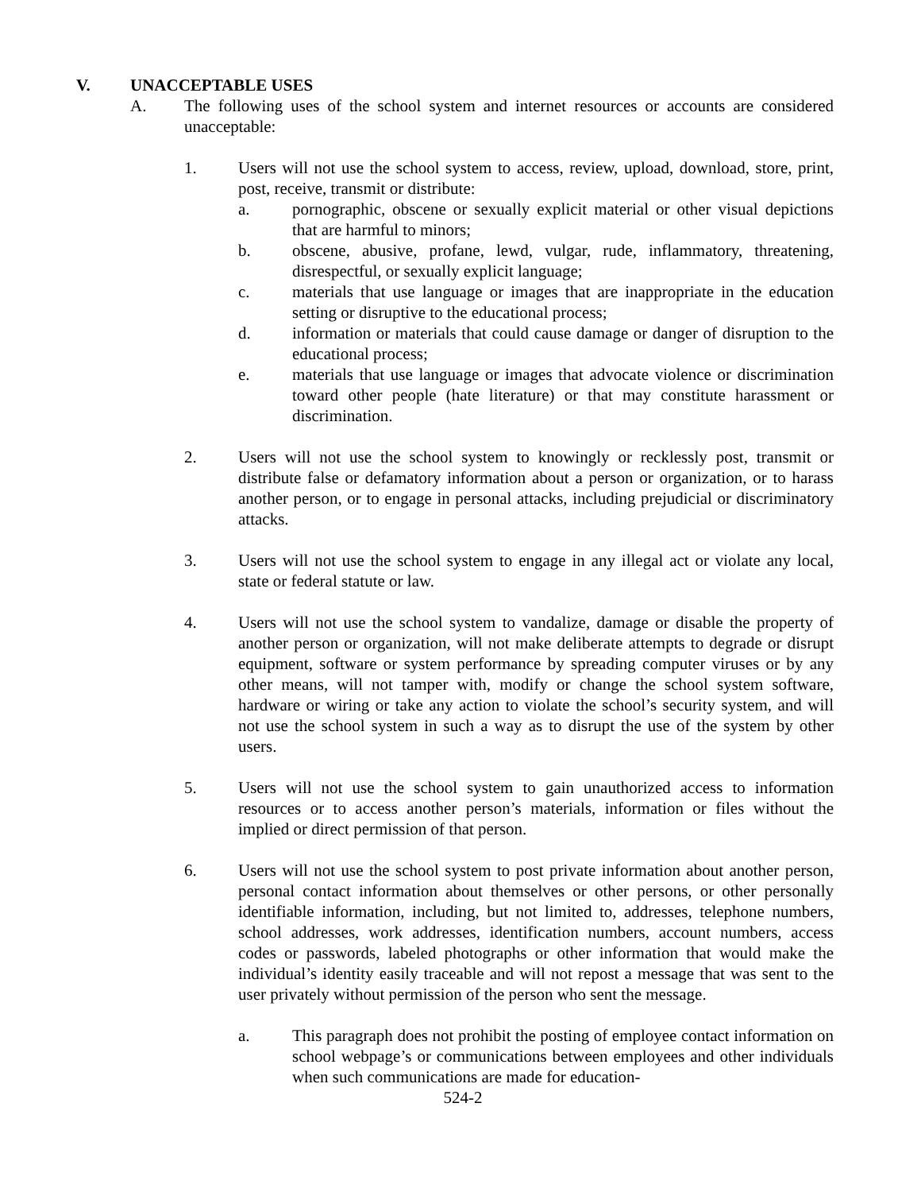V. UNACCEPTABLE USES
A. The following uses of the school system and internet resources or accounts are considered unacceptable:
1. Users will not use the school system to access, review, upload, download, store, print, post, receive, transmit or distribute:
a. pornographic, obscene or sexually explicit material or other visual depictions that are harmful to minors;
b. obscene, abusive, profane, lewd, vulgar, rude, inflammatory, threatening, disrespectful, or sexually explicit language;
c. materials that use language or images that are inappropriate in the education setting or disruptive to the educational process;
d. information or materials that could cause damage or danger of disruption to the educational process;
e. materials that use language or images that advocate violence or discrimination toward other people (hate literature) or that may constitute harassment or discrimination.
2. Users will not use the school system to knowingly or recklessly post, transmit or distribute false or defamatory information about a person or organization, or to harass another person, or to engage in personal attacks, including prejudicial or discriminatory attacks.
3. Users will not use the school system to engage in any illegal act or violate any local, state or federal statute or law.
4. Users will not use the school system to vandalize, damage or disable the property of another person or organization, will not make deliberate attempts to degrade or disrupt equipment, software or system performance by spreading computer viruses or by any other means, will not tamper with, modify or change the school system software, hardware or wiring or take any action to violate the school’s security system, and will not use the school system in such a way as to disrupt the use of the system by other users.
5. Users will not use the school system to gain unauthorized access to information resources or to access another person’s materials, information or files without the implied or direct permission of that person.
6. Users will not use the school system to post private information about another person, personal contact information about themselves or other persons, or other personally identifiable information, including, but not limited to, addresses, telephone numbers, school addresses, work addresses, identification numbers, account numbers, access codes or passwords, labeled photographs or other information that would make the individual’s identity easily traceable and will not repost a message that was sent to the user privately without permission of the person who sent the message.
a. This paragraph does not prohibit the posting of employee contact information on school webpage’s or communications between employees and other individuals when such communications are made for education-
524-2